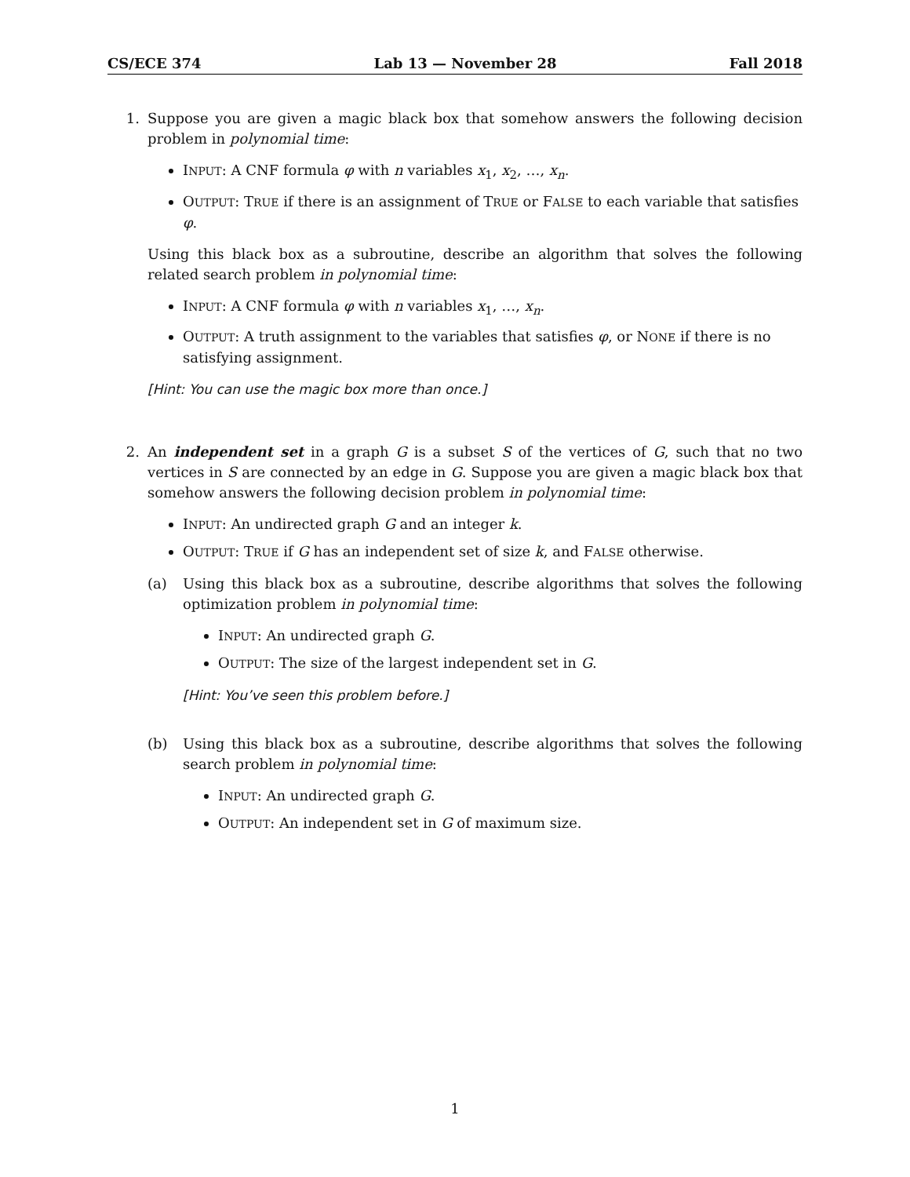CS/ECE 374 Lab 13 — November 28 Fall 2018
1. Suppose you are given a magic black box that somehow answers the following decision problem in polynomial time:
INPUT: A CNF formula φ with n variables x<sub>1</sub>, x<sub>2</sub>, …, x<sub>n</sub>.
OUTPUT: TRUE if there is an assignment of TRUE or FALSE to each variable that satisfies φ.
Using this black box as a subroutine, describe an algorithm that solves the following related search problem in polynomial time:
INPUT: A CNF formula φ with n variables x<sub>1</sub>, …, x<sub>n</sub>.
OUTPUT: A truth assignment to the variables that satisfies φ, or NONE if there is no satisfying assignment.
[Hint: You can use the magic box more than once.]
2. An independent set in a graph G is a subset S of the vertices of G, such that no two vertices in S are connected by an edge in G. Suppose you are given a magic black box that somehow answers the following decision problem in polynomial time:
INPUT: An undirected graph G and an integer k.
OUTPUT: TRUE if G has an independent set of size k, and FALSE otherwise.
(a) Using this black box as a subroutine, describe algorithms that solves the following optimization problem in polynomial time:
INPUT: An undirected graph G.
OUTPUT: The size of the largest independent set in G.
[Hint: You’ve seen this problem before.]
(b) Using this black box as a subroutine, describe algorithms that solves the following search problem in polynomial time:
INPUT: An undirected graph G.
OUTPUT: An independent set in G of maximum size.
1